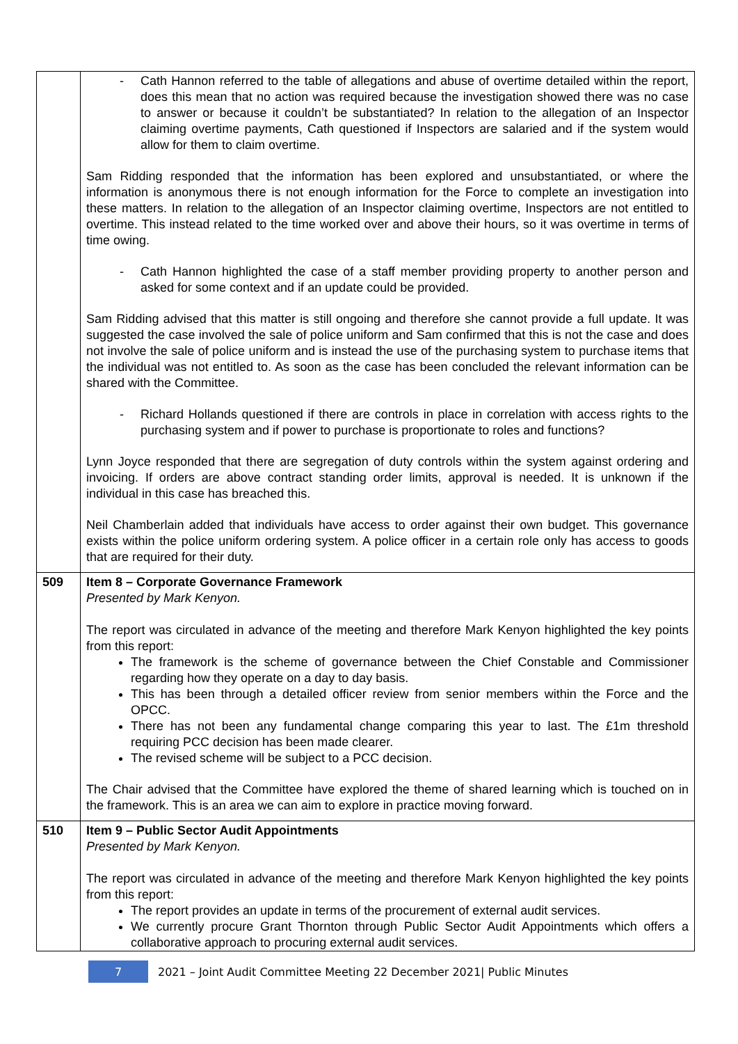| | - Cath Hannon referred to the table of allegations and abuse of overtime detailed within the report, does this mean that no action was required because the investigation showed there was no case to answer or because it couldn’t be substantiated? In relation to the allegation of an Inspector claiming overtime payments, Cath questioned if Inspectors are salaried and if the system would allow for them to claim overtime. Sam Ridding responded that the information has been explored and unsubstantiated, or where the information is anonymous there is not enough information for the Force to complete an investigation into these matters. In relation to the allegation of an Inspector claiming overtime, Inspectors are not entitled to overtime. This instead related to the time worked over and above their hours, so it was overtime in terms of time owing. - Cath Hannon highlighted the case of a staff member providing property to another person and asked for some context and if an update could be provided. Sam Ridding advised that this matter is still ongoing and therefore she cannot provide a full update. It was suggested the case involved the sale of police uniform and Sam confirmed that this is not the case and does not involve the sale of police uniform and is instead the use of the purchasing system to purchase items that the individual was not entitled to. As soon as the case has been concluded the relevant information can be shared with the Committee. - Richard Hollands questioned if there are controls in place in correlation with access rights to the purchasing system and if power to purchase is proportionate to roles and functions? Lynn Joyce responded that there are segregation of duty controls within the system against ordering and invoicing. If orders are above contract standing order limits, approval is needed. It is unknown if the individual in this case has breached this. Neil Chamberlain added that individuals have access to order against their own budget. This governance exists within the police uniform ordering system. A police officer in a certain role only has access to goods that are required for their duty. |
| 509 | Item 8 – Corporate Governance Framework Presented by Mark Kenyon. The report was circulated in advance of the meeting and therefore Mark Kenyon highlighted the key points from this report: The framework is the scheme of governance between the Chief Constable and Commissioner regarding how they operate on a day to day basis. This has been through a detailed officer review from senior members within the Force and the OPCC. There has not been any fundamental change comparing this year to last. The £1m threshold requiring PCC decision has been made clearer. The revised scheme will be subject to a PCC decision. The Chair advised that the Committee have explored the theme of shared learning which is touched on in the framework. This is an area we can aim to explore in practice moving forward. |
| 510 | Item 9 – Public Sector Audit Appointments Presented by Mark Kenyon. The report was circulated in advance of the meeting and therefore Mark Kenyon highlighted the key points from this report: The report provides an update in terms of the procurement of external audit services. We currently procure Grant Thornton through Public Sector Audit Appointments which offers a collaborative approach to procuring external audit services. |
7 2021 – Joint Audit Committee Meeting 22 December 2021| Public Minutes